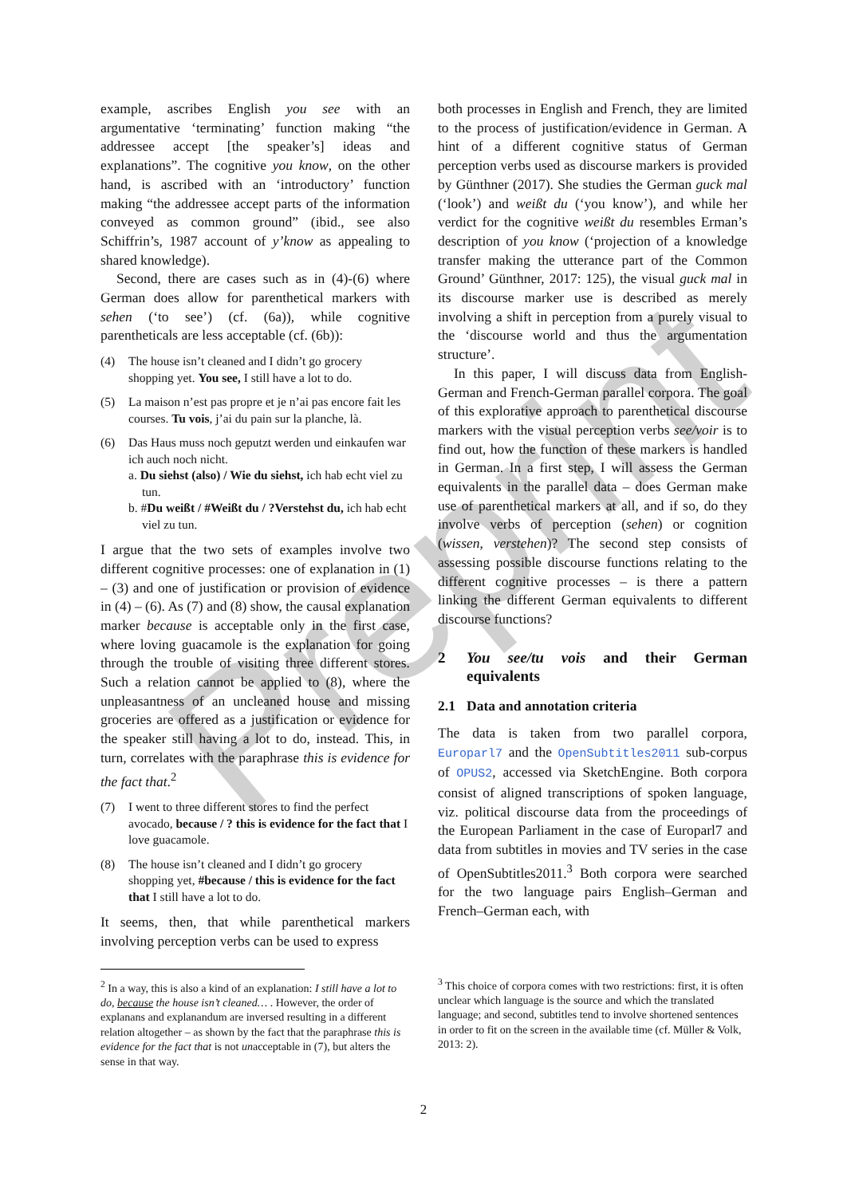Preprint
example, ascribes English you see with an argumentative ‘terminating’ function making “the addressee accept [the speaker’s] ideas and explanations”. The cognitive you know, on the other hand, is ascribed with an ‘introductory’ function making “the addressee accept parts of the information conveyed as common ground” (ibid., see also Schiffrin’s, 1987 account of y’know as appealing to shared knowledge).
Second, there are cases such as in (4)-(6) where German does allow for parenthetical markers with sehen (‘to see’) (cf. (6a)), while cognitive parentheticals are less acceptable (cf. (6b)):
(4) The house isn’t cleaned and I didn’t go grocery shopping yet. You see, I still have a lot to do.
(5) La maison n’est pas propre et je n’ai pas encore fait les courses. Tu vois, j’ai du pain sur la planche, là.
(6) Das Haus muss noch geputzt werden und einkaufen war ich auch noch nicht.
a. Du siehst (also) / Wie du siehst, ich hab echt viel zu tun.
b. #Du weißt / #Weißt du / ?Verstehst du, ich hab echt viel zu tun.
I argue that the two sets of examples involve two different cognitive processes: one of explanation in (1) – (3) and one of justification or provision of evidence in (4) – (6). As (7) and (8) show, the causal explanation marker because is acceptable only in the first case, where loving guacamole is the explanation for going through the trouble of visiting three different stores. Such a relation cannot be applied to (8), where the unpleasantness of an uncleaned house and missing groceries are offered as a justification or evidence for the speaker still having a lot to do, instead. This, in turn, correlates with the paraphrase this is evidence for the fact that.<sup>2</sup>
(7) I went to three different stores to find the perfect avocado, because / ? this is evidence for the fact that I love guacamole.
(8) The house isn’t cleaned and I didn’t go grocery shopping yet, #because / this is evidence for the fact that I still have a lot to do.
It seems, then, that while parenthetical markers involving perception verbs can be used to express
<sup>2</sup> In a way, this is also a kind of an explanation: I still have a lot to do, because the house isn’t cleaned… . However, the order of explanans and explanandum are inversed resulting in a different relation altogether – as shown by the fact that the paraphrase this is evidence for the fact that is not unacceptable in (7), but alters the sense in that way.
both processes in English and French, they are limited to the process of justification/evidence in German. A hint of a different cognitive status of German perception verbs used as discourse markers is provided by Günthner (2017). She studies the German guck mal (‘look’) and weißt du (‘you know’), and while her verdict for the cognitive weißt du resembles Erman’s description of you know (‘projection of a knowledge transfer making the utterance part of the Common Ground’ Günthner, 2017: 125), the visual guck mal in its discourse marker use is described as merely involving a shift in perception from a purely visual to the ‘discourse world and thus the argumentation structure’.
In this paper, I will discuss data from English-German and French-German parallel corpora. The goal of this explorative approach to parenthetical discourse markers with the visual perception verbs see/voir is to find out, how the function of these markers is handled in German. In a first step, I will assess the German equivalents in the parallel data – does German make use of parenthetical markers at all, and if so, do they involve verbs of perception (sehen) or cognition (wissen, verstehen)? The second step consists of assessing possible discourse functions relating to the different cognitive processes – is there a pattern linking the different German equivalents to different discourse functions?
2 You see/tu vois and their German equivalents
2.1 Data and annotation criteria
The data is taken from two parallel corpora, Europarl7 and the OpenSubtitles2011 sub-corpus of OPUS2, accessed via SketchEngine. Both corpora consist of aligned transcriptions of spoken language, viz. political discourse data from the proceedings of the European Parliament in the case of Europarl7 and data from subtitles in movies and TV series in the case of OpenSubtitles2011.<sup>3</sup> Both corpora were searched for the two language pairs English–German and French–German each, with
<sup>3</sup> This choice of corpora comes with two restrictions: first, it is often unclear which language is the source and which the translated language; and second, subtitles tend to involve shortened sentences in order to fit on the screen in the available time (cf. Müller & Volk, 2013: 2).
2